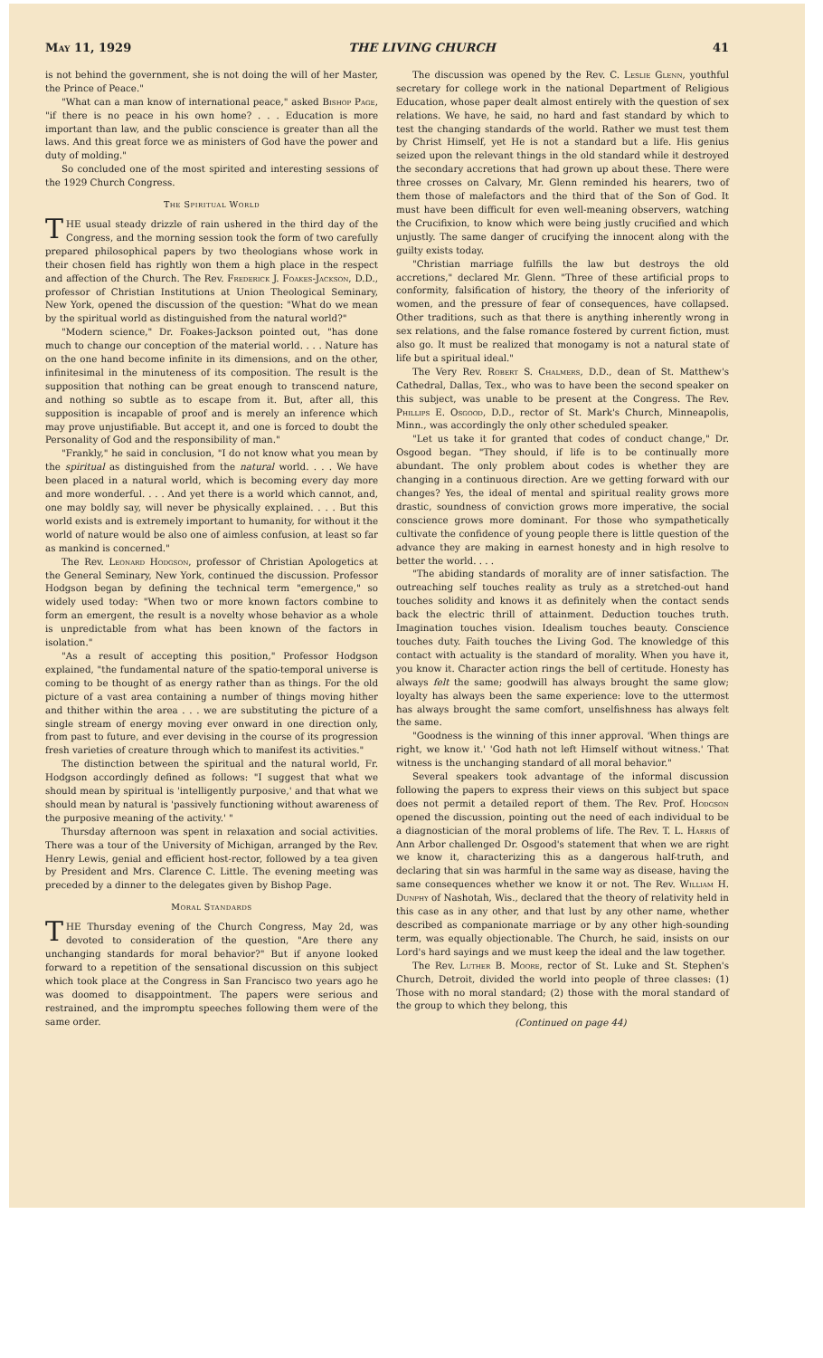May 11, 1929 THE LIVING CHURCH 41
is not behind the government, she is not doing the will of her Master, the Prince of Peace."
"What can a man know of international peace," asked Bishop Page, "if there is no peace in his own home? . . . Education is more important than law, and the public conscience is greater than all the laws. And this great force we as ministers of God have the power and duty of molding."
So concluded one of the most spirited and interesting sessions of the 1929 Church Congress.
The Spiritual World
THE usual steady drizzle of rain ushered in the third day of the Congress, and the morning session took the form of two carefully prepared philosophical papers by two theologians whose work in their chosen field has rightly won them a high place in the respect and affection of the Church. The Rev. Frederick J. Foakes-Jackson, D.D., professor of Christian Institutions at Union Theological Seminary, New York, opened the discussion of the question: "What do we mean by the spiritual world as distinguished from the natural world?"
"Modern science," Dr. Foakes-Jackson pointed out, "has done much to change our conception of the material world. . . . Nature has on the one hand become infinite in its dimensions, and on the other, infinitesimal in the minuteness of its composition. The result is the supposition that nothing can be great enough to transcend nature, and nothing so subtle as to escape from it. But, after all, this supposition is incapable of proof and is merely an inference which may prove unjustifiable. But accept it, and one is forced to doubt the Personality of God and the responsibility of man."
"Frankly," he said in conclusion, "I do not know what you mean by the spiritual as distinguished from the natural world. . . . We have been placed in a natural world, which is becoming every day more and more wonderful. . . . And yet there is a world which cannot, and, one may boldly say, will never be physically explained. . . . But this world exists and is extremely important to humanity, for without it the world of nature would be also one of aimless confusion, at least so far as mankind is concerned."
The Rev. Leonard Hodgson, professor of Christian Apologetics at the General Seminary, New York, continued the discussion. Professor Hodgson began by defining the technical term "emergence," so widely used today: "When two or more known factors combine to form an emergent, the result is a novelty whose behavior as a whole is unpredictable from what has been known of the factors in isolation."
"As a result of accepting this position," Professor Hodgson explained, "the fundamental nature of the spatio-temporal universe is coming to be thought of as energy rather than as things. For the old picture of a vast area containing a number of things moving hither and thither within the area . . . we are substituting the picture of a single stream of energy moving ever onward in one direction only, from past to future, and ever devising in the course of its progression fresh varieties of creature through which to manifest its activities."
The distinction between the spiritual and the natural world, Fr. Hodgson accordingly defined as follows: "I suggest that what we should mean by spiritual is 'intelligently purposive,' and that what we should mean by natural is 'passively functioning without awareness of the purposive meaning of the activity.' "
Thursday afternoon was spent in relaxation and social activities. There was a tour of the University of Michigan, arranged by the Rev. Henry Lewis, genial and efficient host-rector, followed by a tea given by President and Mrs. Clarence C. Little. The evening meeting was preceded by a dinner to the delegates given by Bishop Page.
Moral Standards
THE Thursday evening of the Church Congress, May 2d, was devoted to consideration of the question, "Are there any unchanging standards for moral behavior?" But if anyone looked forward to a repetition of the sensational discussion on this subject which took place at the Congress in San Francisco two years ago he was doomed to disappointment. The papers were serious and restrained, and the impromptu speeches following them were of the same order.
The discussion was opened by the Rev. C. Leslie Glenn, youthful secretary for college work in the national Department of Religious Education, whose paper dealt almost entirely with the question of sex relations. We have, he said, no hard and fast standard by which to test the changing standards of the world. Rather we must test them by Christ Himself, yet He is not a standard but a life. His genius seized upon the relevant things in the old standard while it destroyed the secondary accretions that had grown up about these. There were three crosses on Calvary, Mr. Glenn reminded his hearers, two of them those of malefactors and the third that of the Son of God. It must have been difficult for even well-meaning observers, watching the Crucifixion, to know which were being justly crucified and which unjustly. The same danger of crucifying the innocent along with the guilty exists today.
"Christian marriage fulfills the law but destroys the old accretions," declared Mr. Glenn. "Three of these artificial props to conformity, falsification of history, the theory of the inferiority of women, and the pressure of fear of consequences, have collapsed. Other traditions, such as that there is anything inherently wrong in sex relations, and the false romance fostered by current fiction, must also go. It must be realized that monogamy is not a natural state of life but a spiritual ideal."
The Very Rev. Robert S. Chalmers, D.D., dean of St. Matthew's Cathedral, Dallas, Tex., who was to have been the second speaker on this subject, was unable to be present at the Congress. The Rev. Phillips E. Osgood, D.D., rector of St. Mark's Church, Minneapolis, Minn., was accordingly the only other scheduled speaker.
"Let us take it for granted that codes of conduct change," Dr. Osgood began. "They should, if life is to be continually more abundant. The only problem about codes is whether they are changing in a continuous direction. Are we getting forward with our changes? Yes, the ideal of mental and spiritual reality grows more drastic, soundness of conviction grows more imperative, the social conscience grows more dominant. For those who sympathetically cultivate the confidence of young people there is little question of the advance they are making in earnest honesty and in high resolve to better the world. . . .
"The abiding standards of morality are of inner satisfaction. The outreaching self touches reality as truly as a stretched-out hand touches solidity and knows it as definitely when the contact sends back the electric thrill of attainment. Deduction touches truth. Imagination touches vision. Idealism touches beauty. Conscience touches duty. Faith touches the Living God. The knowledge of this contact with actuality is the standard of morality. When you have it, you know it. Character action rings the bell of certitude. Honesty has always felt the same; goodwill has always brought the same glow; loyalty has always been the same experience: love to the uttermost has always brought the same comfort, unselfishness has always felt the same.
"Goodness is the winning of this inner approval. 'When things are right, we know it.' 'God hath not left Himself without witness.' That witness is the unchanging standard of all moral behavior."
Several speakers took advantage of the informal discussion following the papers to express their views on this subject but space does not permit a detailed report of them. The Rev. Prof. Hodgson opened the discussion, pointing out the need of each individual to be a diagnostician of the moral problems of life. The Rev. T. L. Harris of Ann Arbor challenged Dr. Osgood's statement that when we are right we know it, characterizing this as a dangerous half-truth, and declaring that sin was harmful in the same way as disease, having the same consequences whether we know it or not. The Rev. William H. Dunphy of Nashotah, Wis., declared that the theory of relativity held in this case as in any other, and that lust by any other name, whether described as companionate marriage or by any other high-sounding term, was equally objectionable. The Church, he said, insists on our Lord's hard sayings and we must keep the ideal and the law together.
The Rev. Luther B. Moore, rector of St. Luke and St. Stephen's Church, Detroit, divided the world into people of three classes: (1) Those with no moral standard; (2) those with the moral standard of the group to which they belong, this
(Continued on page 44)